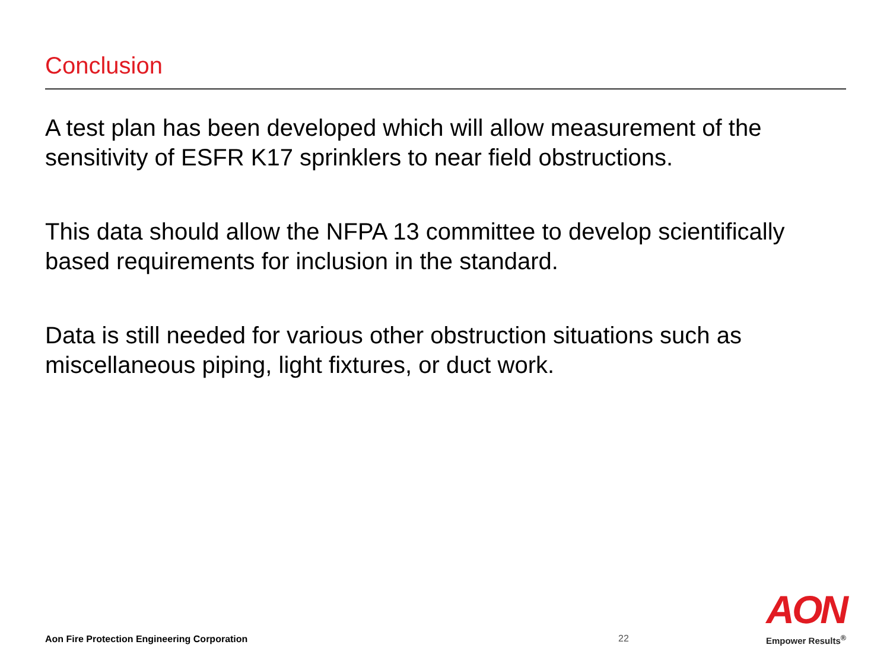Conclusion
A test plan has been developed which will allow measurement of the sensitivity of ESFR K17 sprinklers to near field obstructions.
This data should allow the NFPA 13 committee to develop scientifically based requirements for inclusion in the standard.
Data is still needed for various other obstruction situations such as miscellaneous piping, light fixtures, or duct work.
Aon Fire Protection Engineering Corporation
22
AON
Empower Results<sup>®</sup>